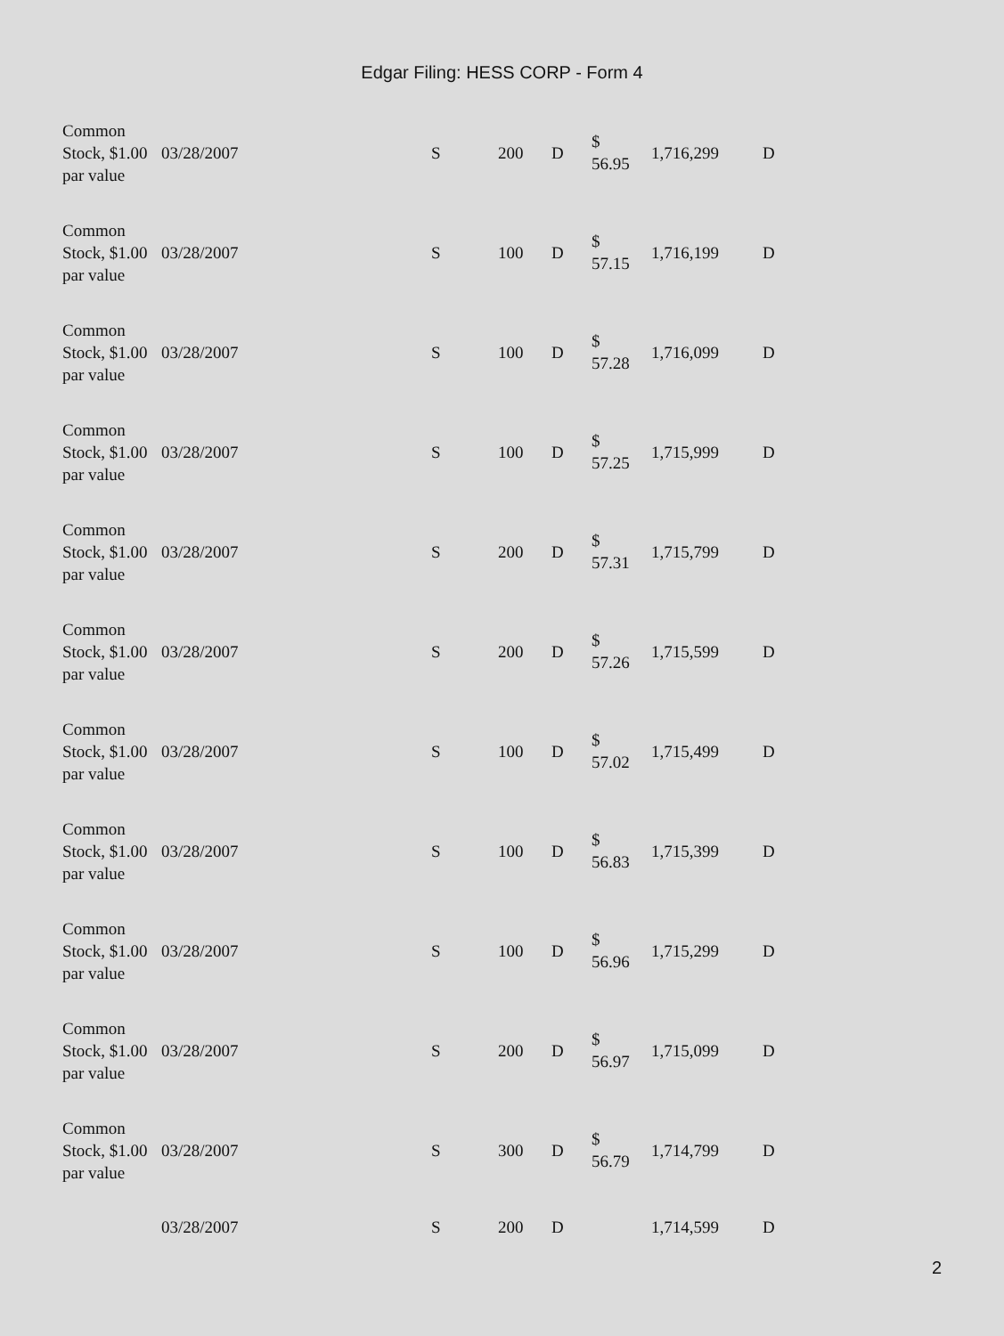Edgar Filing: HESS CORP - Form 4
| Common Stock, $1.00 par value | 03/28/2007 | S | 200 | D | $ 56.95 | 1,716,299 | D |
| Common Stock, $1.00 par value | 03/28/2007 | S | 100 | D | $ 57.15 | 1,716,199 | D |
| Common Stock, $1.00 par value | 03/28/2007 | S | 100 | D | $ 57.28 | 1,716,099 | D |
| Common Stock, $1.00 par value | 03/28/2007 | S | 100 | D | $ 57.25 | 1,715,999 | D |
| Common Stock, $1.00 par value | 03/28/2007 | S | 200 | D | $ 57.31 | 1,715,799 | D |
| Common Stock, $1.00 par value | 03/28/2007 | S | 200 | D | $ 57.26 | 1,715,599 | D |
| Common Stock, $1.00 par value | 03/28/2007 | S | 100 | D | $ 57.02 | 1,715,499 | D |
| Common Stock, $1.00 par value | 03/28/2007 | S | 100 | D | $ 56.83 | 1,715,399 | D |
| Common Stock, $1.00 par value | 03/28/2007 | S | 100 | D | $ 56.96 | 1,715,299 | D |
| Common Stock, $1.00 par value | 03/28/2007 | S | 200 | D | $ 56.97 | 1,715,099 | D |
| Common Stock, $1.00 par value | 03/28/2007 | S | 300 | D | $ 56.79 | 1,714,799 | D |
| | 03/28/2007 | S | 200 | D | | 1,714,599 | D |
2